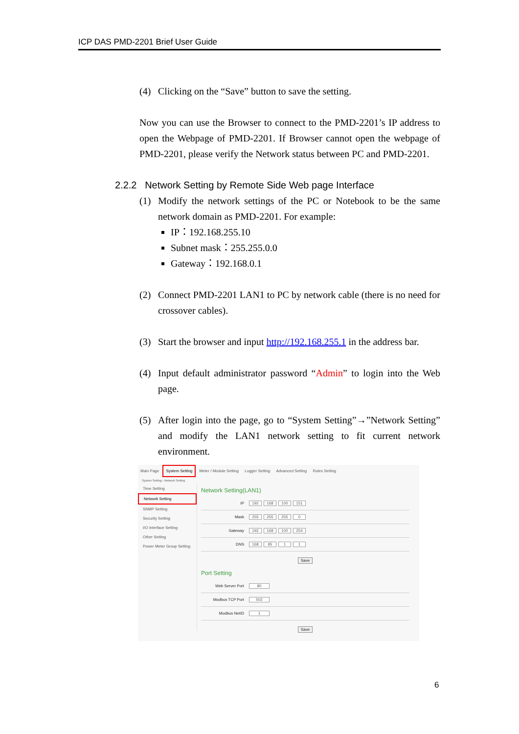ICP DAS PMD-2201 Brief User Guide
(4) Clicking on the “Save” button to save the setting.
Now you can use the Browser to connect to the PMD-2201’s IP address to open the Webpage of PMD-2201. If Browser cannot open the webpage of PMD-2201, please verify the Network status between PC and PMD-2201.
2.2.2 Network Setting by Remote Side Web page Interface
(1) Modify the network settings of the PC or Notebook to be the same network domain as PMD-2201. For example:
IP：192.168.255.10
Subnet mask：255.255.0.0
Gateway：192.168.0.1
(2) Connect PMD-2201 LAN1 to PC by network cable (there is no need for crossover cables).
(3) Start the browser and input http://192.168.255.1 in the address bar.
(4) Input default administrator password “Admin” to login into the Web page.
(5) After login into the page, go to “System Setting”→”Network Setting” and modify the LAN1 network setting to fit current network environment.
Main Page System Setting Meter / Module Setting Logger Setting Advanced Setting Rules Setting
System Setting › Network Setting
Time Setting
Network Setting
SNMP Setting
Security Setting
I/O Interface Setting
Other Setting
Power Meter Group Setting
Network Setting(LAN1)
IP 192 168 100 151
Mask 255 255 255 0
Gateway 192 168 100 254
DNS 168 95 1 1
Save
Port Setting
Web Server Port 80
Modbus TCP Port 502
Modbus NetID 1
Save
6